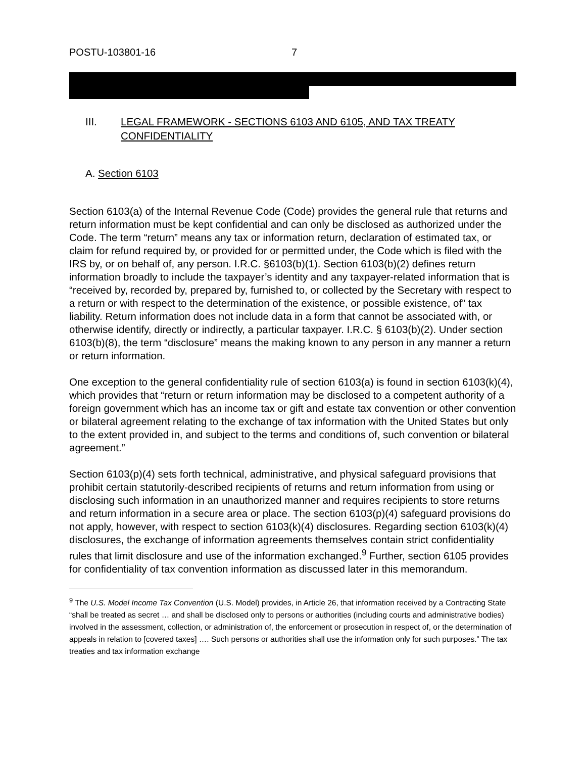POSTU-103801-16 7
III. LEGAL FRAMEWORK - SECTIONS 6103 AND 6105, AND TAX TREATY CONFIDENTIALITY
A. Section 6103
Section 6103(a) of the Internal Revenue Code (Code) provides the general rule that returns and return information must be kept confidential and can only be disclosed as authorized under the Code. The term “return” means any tax or information return, declaration of estimated tax, or claim for refund required by, or provided for or permitted under, the Code which is filed with the IRS by, or on behalf of, any person. I.R.C. §6103(b)(1). Section 6103(b)(2) defines return information broadly to include the taxpayer’s identity and any taxpayer-related information that is “received by, recorded by, prepared by, furnished to, or collected by the Secretary with respect to a return or with respect to the determination of the existence, or possible existence, of” tax liability. Return information does not include data in a form that cannot be associated with, or otherwise identify, directly or indirectly, a particular taxpayer. I.R.C. § 6103(b)(2). Under section 6103(b)(8), the term “disclosure” means the making known to any person in any manner a return or return information.
One exception to the general confidentiality rule of section 6103(a) is found in section 6103(k)(4), which provides that “return or return information may be disclosed to a competent authority of a foreign government which has an income tax or gift and estate tax convention or other convention or bilateral agreement relating to the exchange of tax information with the United States but only to the extent provided in, and subject to the terms and conditions of, such convention or bilateral agreement.”
Section 6103(p)(4) sets forth technical, administrative, and physical safeguard provisions that prohibit certain statutorily-described recipients of returns and return information from using or disclosing such information in an unauthorized manner and requires recipients to store returns and return information in a secure area or place. The section 6103(p)(4) safeguard provisions do not apply, however, with respect to section 6103(k)(4) disclosures. Regarding section 6103(k)(4) disclosures, the exchange of information agreements themselves contain strict confidentiality rules that limit disclosure and use of the information exchanged.<sup>9</sup> Further, section 6105 provides for confidentiality of tax convention information as discussed later in this memorandum.
<sup>9</sup> The U.S. Model Income Tax Convention (U.S. Model) provides, in Article 26, that information received by a Contracting State “shall be treated as secret … and shall be disclosed only to persons or authorities (including courts and administrative bodies) involved in the assessment, collection, or administration of, the enforcement or prosecution in respect of, or the determination of appeals in relation to [covered taxes] …. Such persons or authorities shall use the information only for such purposes.” The tax treaties and tax information exchange